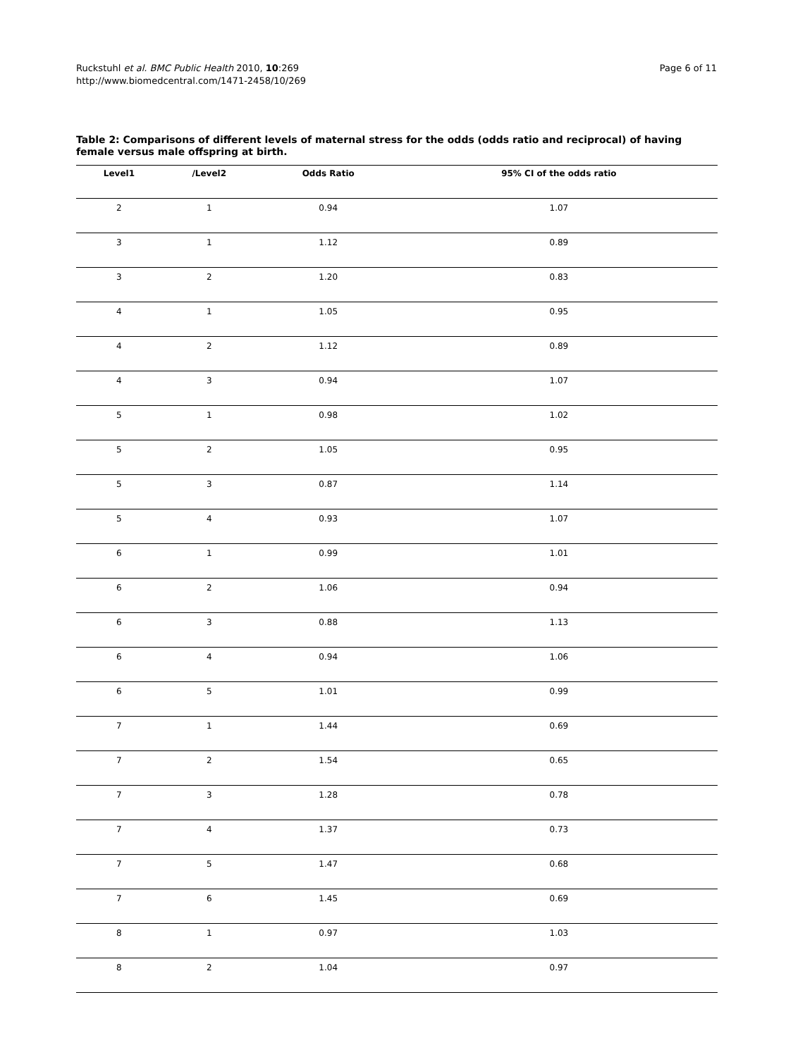Ruckstuhl et al. BMC Public Health 2010, 10:269
http://www.biomedcentral.com/1471-2458/10/269
Page 6 of 11
Table 2: Comparisons of different levels of maternal stress for the odds (odds ratio and reciprocal) of having female versus male offspring at birth.
| Level1 | /Level2 | Odds Ratio | 95% CI of the odds ratio |
| --- | --- | --- | --- |
| 2 | 1 | 0.94 | 1.07 |
| 3 | 1 | 1.12 | 0.89 |
| 3 | 2 | 1.20 | 0.83 |
| 4 | 1 | 1.05 | 0.95 |
| 4 | 2 | 1.12 | 0.89 |
| 4 | 3 | 0.94 | 1.07 |
| 5 | 1 | 0.98 | 1.02 |
| 5 | 2 | 1.05 | 0.95 |
| 5 | 3 | 0.87 | 1.14 |
| 5 | 4 | 0.93 | 1.07 |
| 6 | 1 | 0.99 | 1.01 |
| 6 | 2 | 1.06 | 0.94 |
| 6 | 3 | 0.88 | 1.13 |
| 6 | 4 | 0.94 | 1.06 |
| 6 | 5 | 1.01 | 0.99 |
| 7 | 1 | 1.44 | 0.69 |
| 7 | 2 | 1.54 | 0.65 |
| 7 | 3 | 1.28 | 0.78 |
| 7 | 4 | 1.37 | 0.73 |
| 7 | 5 | 1.47 | 0.68 |
| 7 | 6 | 1.45 | 0.69 |
| 8 | 1 | 0.97 | 1.03 |
| 8 | 2 | 1.04 | 0.97 |